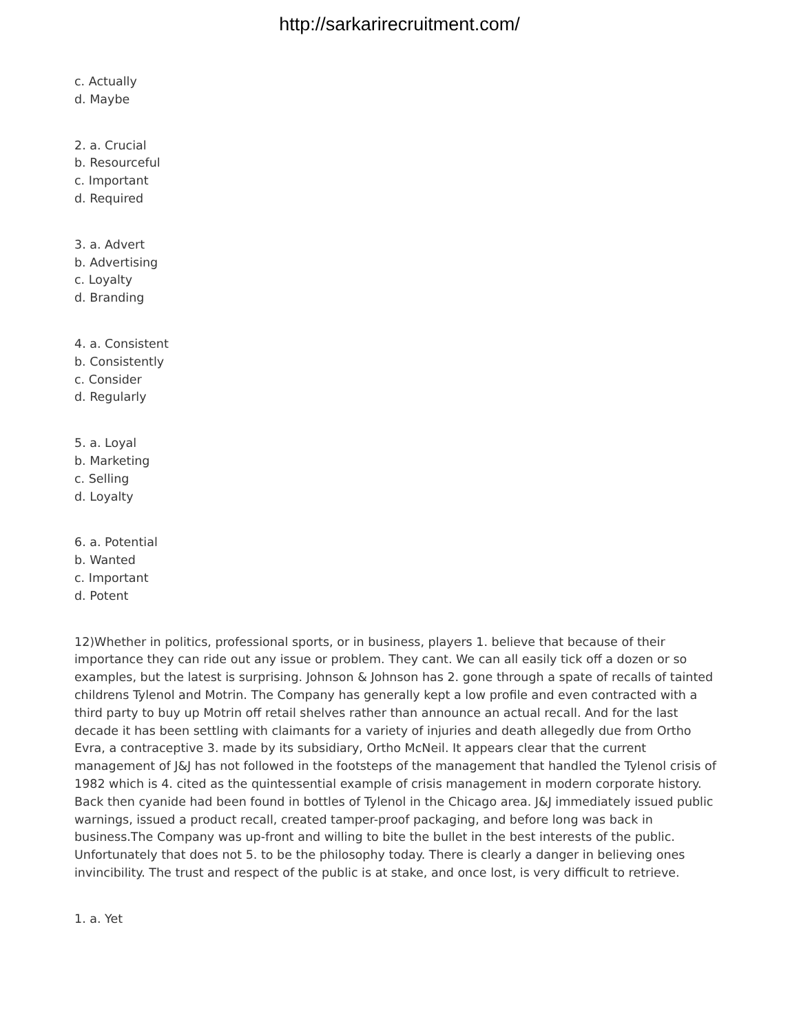http://sarkarirecruitment.com/
c. Actually
d. Maybe
2. a. Crucial
b. Resourceful
c. Important
d. Required
3. a. Advert
b. Advertising
c. Loyalty
d. Branding
4. a. Consistent
b. Consistently
c. Consider
d. Regularly
5. a. Loyal
b. Marketing
c. Selling
d. Loyalty
6. a. Potential
b. Wanted
c. Important
d. Potent
12)Whether in politics, professional sports, or in business, players 1. believe that because of their importance they can ride out any issue or problem. They cant. We can all easily tick off a dozen or so examples, but the latest is surprising. Johnson & Johnson has 2. gone through a spate of recalls of tainted childrens Tylenol and Motrin. The Company has generally kept a low profile and even contracted with a third party to buy up Motrin off retail shelves rather than announce an actual recall. And for the last decade it has been settling with claimants for a variety of injuries and death allegedly due from Ortho Evra, a contraceptive 3. made by its subsidiary, Ortho McNeil. It appears clear that the current management of J&J has not followed in the footsteps of the management that handled the Tylenol crisis of 1982 which is 4. cited as the quintessential example of crisis management in modern corporate history. Back then cyanide had been found in bottles of Tylenol in the Chicago area. J&J immediately issued public warnings, issued a product recall, created tamper-proof packaging, and before long was back in business.The Company was up-front and willing to bite the bullet in the best interests of the public. Unfortunately that does not 5. to be the philosophy today. There is clearly a danger in believing ones invincibility. The trust and respect of the public is at stake, and once lost, is very difficult to retrieve.
1. a. Yet